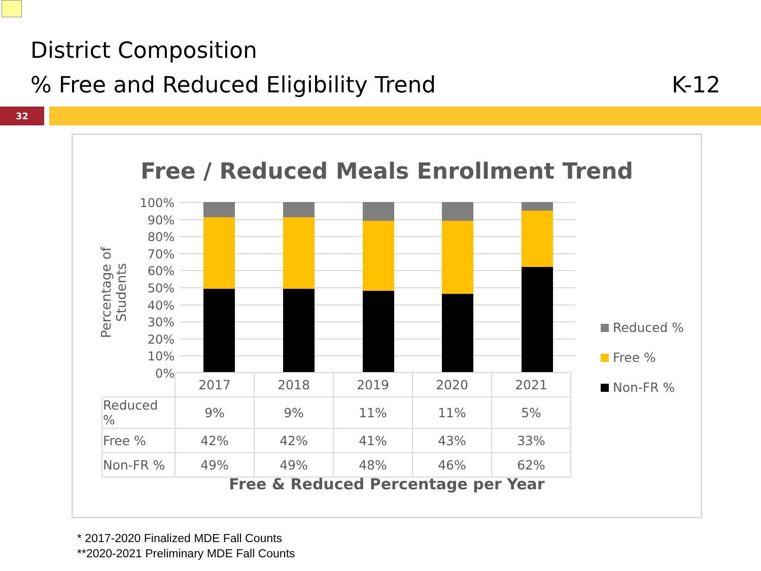District Composition
% Free and Reduced Eligibility Trend K-12
32
Free / Reduced Meals Enrollment Trend
Percentage of Students
100%
90%
80%
70%
60%
50%
40%
30%
20%
10%
0%
| | 2017 | 2018 | 2019 | 2020 | 2021 |
| Reduced % | 9% | 9% | 11% | 11% | 5% |
| Free % | 42% | 42% | 41% | 43% | 33% |
| Non-FR % | 49% | 49% | 48% | 46% | 62% |
Free & Reduced Percentage per Year
Reduced %
Free %
Non-FR %
* 2017-2020 Finalized MDE Fall Counts
**2020-2021 Preliminary MDE Fall Counts